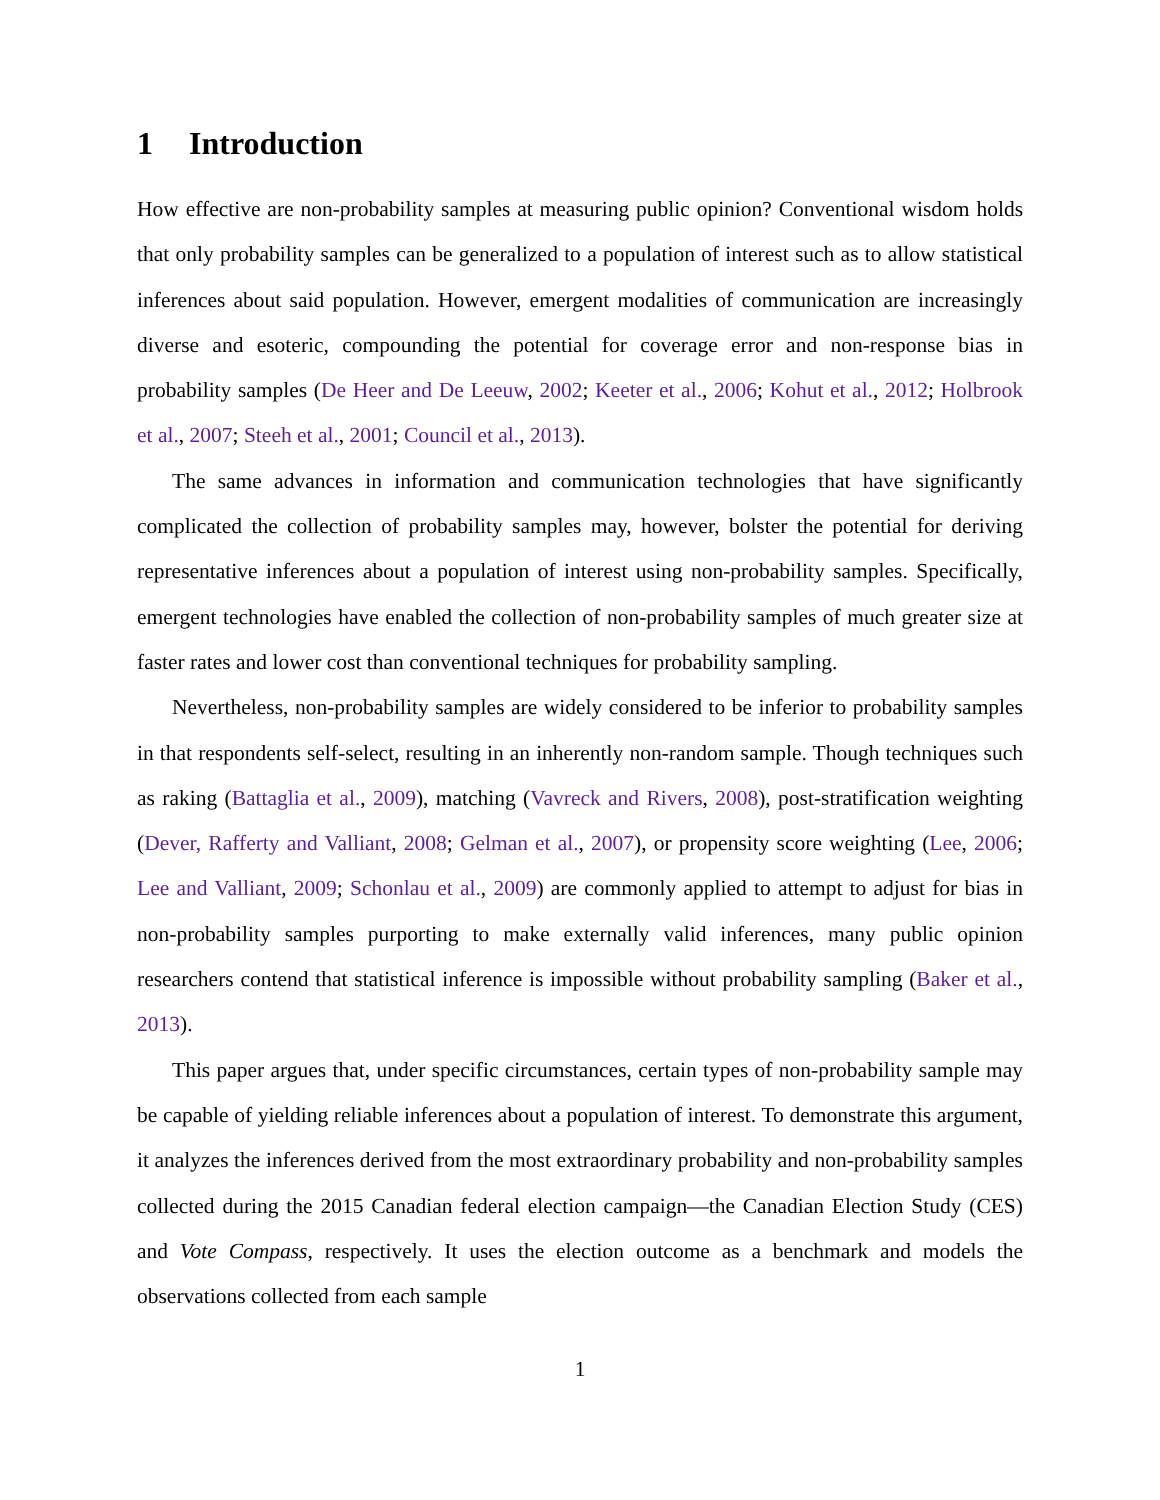1 Introduction
How effective are non-probability samples at measuring public opinion? Conventional wisdom holds that only probability samples can be generalized to a population of interest such as to allow statistical inferences about said population. However, emergent modalities of communication are increasingly diverse and esoteric, compounding the potential for coverage error and non-response bias in probability samples (De Heer and De Leeuw, 2002; Keeter et al., 2006; Kohut et al., 2012; Holbrook et al., 2007; Steeh et al., 2001; Council et al., 2013).
The same advances in information and communication technologies that have significantly complicated the collection of probability samples may, however, bolster the potential for deriving representative inferences about a population of interest using non-probability samples. Specifically, emergent technologies have enabled the collection of non-probability samples of much greater size at faster rates and lower cost than conventional techniques for probability sampling.
Nevertheless, non-probability samples are widely considered to be inferior to probability samples in that respondents self-select, resulting in an inherently non-random sample. Though techniques such as raking (Battaglia et al., 2009), matching (Vavreck and Rivers, 2008), post-stratification weighting (Dever, Rafferty and Valliant, 2008; Gelman et al., 2007), or propensity score weighting (Lee, 2006; Lee and Valliant, 2009; Schonlau et al., 2009) are commonly applied to attempt to adjust for bias in non-probability samples purporting to make externally valid inferences, many public opinion researchers contend that statistical inference is impossible without probability sampling (Baker et al., 2013).
This paper argues that, under specific circumstances, certain types of non-probability sample may be capable of yielding reliable inferences about a population of interest. To demonstrate this argument, it analyzes the inferences derived from the most extraordinary probability and non-probability samples collected during the 2015 Canadian federal election campaign—the Canadian Election Study (CES) and Vote Compass, respectively. It uses the election outcome as a benchmark and models the observations collected from each sample
1